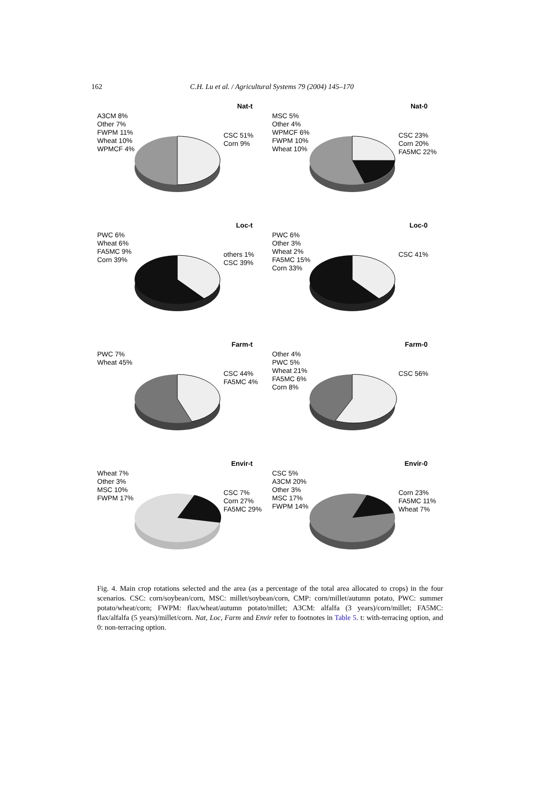162
C.H. Lu et al. / Agricultural Systems 79 (2004) 145–170
Nat-t
A3CM 8%
Other 7%
FWPM 11%
Wheat 10%
WPMCF 4%
CSC 51%
Corn 9%
Nat-0
MSC 5%
Other 4%
WPMCF 6%
FWPM 10%
Wheat 10%
CSC 23%
Corn 20%
FA5MC 22%
Loc-t
PWC 6%
Wheat 6%
FA5MC 9%
Corn 39%
others 1%
CSC 39%
Loc-0
PWC 6%
Other 3%
Wheat 2%
FA5MC 15%
Corn 33%
CSC 41%
Farm-t
PWC 7%
Wheat 45%
CSC 44%
FA5MC 4%
Farm-0
Other 4%
PWC 5%
Wheat 21%
FA5MC 6%
Corn 8%
CSC 56%
Envir-t
Wheat 7%
Other 3%
MSC 10%
FWPM 17%
CSC 7%
Corn 27%
FA5MC 29%
Envir-0
CSC 5%
A3CM 20%
Other 3%
MSC 17%
FWPM 14%
Corn 23%
FA5MC 11%
Wheat 7%
Fig. 4. Main crop rotations selected and the area (as a percentage of the total area allocated to crops) in the four scenarios. CSC: corn/soybean/corn, MSC: millet/soybean/corn, CMP: corn/millet/autumn potato, PWC: summer potato/wheat/corn; FWPM: flax/wheat/autumn potato/millet; A3CM: alfalfa (3 years)/corn/millet; FA5MC: flax/alfalfa (5 years)/millet/corn. Nat, Loc, Farm and Envir refer to footnotes in Table 5. t: with-terracing option, and 0: non-terracing option.